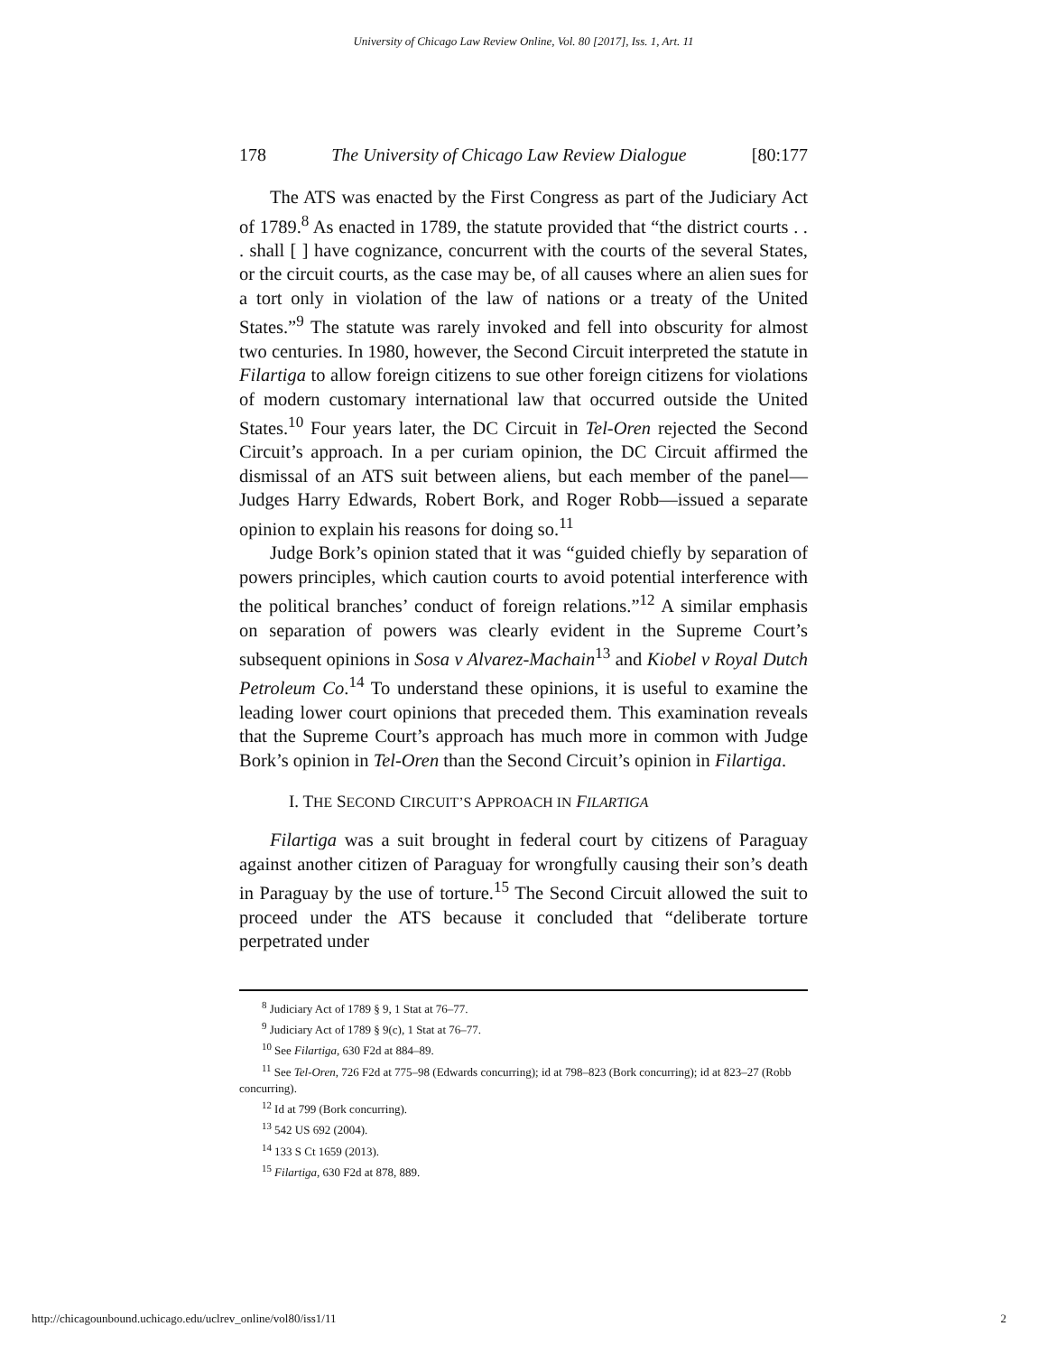University of Chicago Law Review Online, Vol. 80 [2017], Iss. 1, Art. 11
178 The University of Chicago Law Review Dialogue [80:177
The ATS was enacted by the First Congress as part of the Judiciary Act of 1789.<sup>8</sup> As enacted in 1789, the statute provided that “the district courts . . . shall [ ] have cognizance, concurrent with the courts of the several States, or the circuit courts, as the case may be, of all causes where an alien sues for a tort only in violation of the law of nations or a treaty of the United States.”<sup>9</sup> The statute was rarely invoked and fell into obscurity for almost two centuries. In 1980, however, the Second Circuit interpreted the statute in Filartiga to allow foreign citizens to sue other foreign citizens for violations of modern customary international law that occurred outside the United States.<sup>10</sup> Four years later, the DC Circuit in Tel-Oren rejected the Second Circuit’s approach. In a per curiam opinion, the DC Circuit affirmed the dismissal of an ATS suit between aliens, but each member of the panel—Judges Harry Edwards, Robert Bork, and Roger Robb—issued a separate opinion to explain his reasons for doing so.<sup>11</sup>
Judge Bork’s opinion stated that it was “guided chiefly by separation of powers principles, which caution courts to avoid potential interference with the political branches’ conduct of foreign relations.”<sup>12</sup> A similar emphasis on separation of powers was clearly evident in the Supreme Court’s subsequent opinions in Sosa v Alvarez-Machain<sup>13</sup> and Kiobel v Royal Dutch Petroleum Co.<sup>14</sup> To understand these opinions, it is useful to examine the leading lower court opinions that preceded them. This examination reveals that the Supreme Court’s approach has much more in common with Judge Bork’s opinion in Tel-Oren than the Second Circuit’s opinion in Filartiga.
I. THE SECOND CIRCUIT’S APPROACH IN FILARTIGA
Filartiga was a suit brought in federal court by citizens of Paraguay against another citizen of Paraguay for wrongfully causing their son’s death in Paraguay by the use of torture.<sup>15</sup> The Second Circuit allowed the suit to proceed under the ATS because it concluded that “deliberate torture perpetrated under
<sup>8</sup> Judiciary Act of 1789 § 9, 1 Stat at 76–77.
<sup>9</sup> Judiciary Act of 1789 § 9(c), 1 Stat at 76–77.
<sup>10</sup> See Filartiga, 630 F2d at 884–89.
<sup>11</sup> See Tel-Oren, 726 F2d at 775–98 (Edwards concurring); id at 798–823 (Bork concurring); id at 823–27 (Robb concurring).
<sup>12</sup> Id at 799 (Bork concurring).
<sup>13</sup> 542 US 692 (2004).
<sup>14</sup> 133 S Ct 1659 (2013).
<sup>15</sup> Filartiga, 630 F2d at 878, 889.
http://chicagounbound.uchicago.edu/uclrev_online/vol80/iss1/11 2